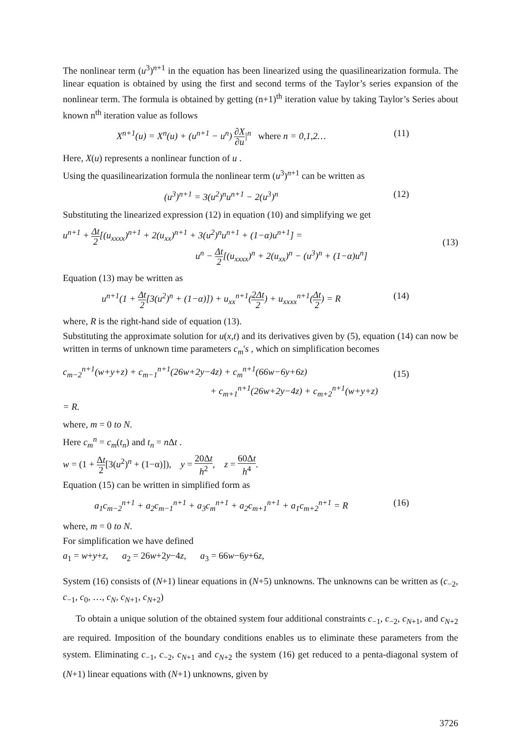The nonlinear term (u<sup>3</sup>)<sup>n+1</sup> in the equation has been linearized using the quasilinearization formula. The linear equation is obtained by using the first and second terms of the Taylor’s series expansion of the nonlinear term. The formula is obtained by getting (n+1)<sup>th</sup> iteration value by taking Taylor’s Series about known n<sup>th</sup> iteration value as follows
X<sup>n+1</sup>(u) = X<sup>n</sup>(u) + (u<sup>n+1</sup> − u<sup>n</sup>) ∂X ∂u|<sup>n</sup> where n = 0,1,2…
(11)
Here, X(u) represents a nonlinear function of u .
Using the quasilinearization formula the nonlinear term (u<sup>3</sup>)<sup>n+1</sup> can be written as
(u<sup>3</sup>)<sup>n+1</sup> = 3(u<sup>2</sup>)<sup>n</sup>u<sup>n+1</sup> − 2(u<sup>3</sup>)<sup>n</sup> (12)
Substituting the linearized expression (12) in equation (10) and simplifying we get
u<sup>n+1</sup> + Δt 2[(u<sub>xxxx</sub>)<sup>n+1</sup> + 2(u<sub>xx</sub>)<sup>n+1</sup> + 3(u<sup>2</sup>)<sup>n</sup>u<sup>n+1</sup> + (1−α)u<sup>n+1</sup>] =
u<sup>n</sup> − Δt 2[(u<sub>xxxx</sub>)<sup>n</sup> + 2(u<sub>xx</sub>)<sup>n</sup> − (u<sup>3</sup>)<sup>n</sup> + (1−α)u<sup>n</sup>]
(13)
Equation (13) may be written as
u<sup>n+1</sup>(1 + Δt 2[3(u<sup>2</sup>)<sup>n</sup> + (1−α)]) + u<sub>xx</sub><sup>n+1</sup>(2Δt 2) + u<sub>xxxx</sub><sup>n+1</sup>(Δt 2) = R
(14)
where, R is the right-hand side of equation (13).
Substituting the approximate solution for u(x,t) and its derivatives given by (5), equation (14) can now be written in terms of unknown time parameters c<sub>m</sub>'s , which on simplification becomes
c<sub>m−2</sub><sup>n+1</sup>(w+y+z) + c<sub>m−1</sub><sup>n+1</sup>(26w+2y−4z) + c<sub>m</sub><sup>n+1</sup>(66w−6y+6z)
+ c<sub>m+1</sub><sup>n+1</sup>(26w+2y−4z) + c<sub>m+2</sub><sup>n+1</sup>(w+y+z) = R.
(15)
where, m = 0 to N.
Here c<sub>m</sub><sup>n</sup> = c<sub>m</sub>(t<sub>n</sub>) and t<sub>n</sub> = n Δt .
w = (1 + Δt 2[3(u<sup>2</sup>)<sup>n</sup> + (1−α)]), y = 20Δt h<sup>2</sup>, z = 60Δt h<sup>4</sup>.
Equation (15) can be written in simplified form as
a<sub>1</sub>c<sub>m−2</sub><sup>n+1</sup> + a<sub>2</sub>c<sub>m−1</sub><sup>n+1</sup> + a<sub>3</sub>c<sub>m</sub><sup>n+1</sup> + a<sub>2</sub>c<sub>m+1</sub><sup>n+1</sup> + a<sub>1</sub>c<sub>m+2</sub><sup>n+1</sup> = R
(16)
where, m = 0 to N.
For simplification we have defined
a<sub>1</sub> = w+y+z, a<sub>2</sub> = 26w+2y−4z, a<sub>3</sub> = 66w−6y+6z,
System (16) consists of (N+1) linear equations in (N+5) unknowns. The unknowns can be written as (c<sub>−2</sub>, c<sub>−1</sub>, c<sub>0</sub>, …, c<sub>N</sub>, c<sub>N+1</sub>, c<sub>N+2</sub>)
To obtain a unique solution of the obtained system four additional constraints c<sub>−1</sub>, c<sub>−2</sub>, c<sub>N+1</sub>, and c<sub>N+2</sub> are required. Imposition of the boundary conditions enables us to eliminate these parameters from the system. Eliminating c<sub>−1</sub>, c<sub>−2</sub>, c<sub>N+1</sub> and c<sub>N+2</sub> the system (16) get reduced to a penta-diagonal system of (N+1) linear equations with (N+1) unknowns, given by
3726